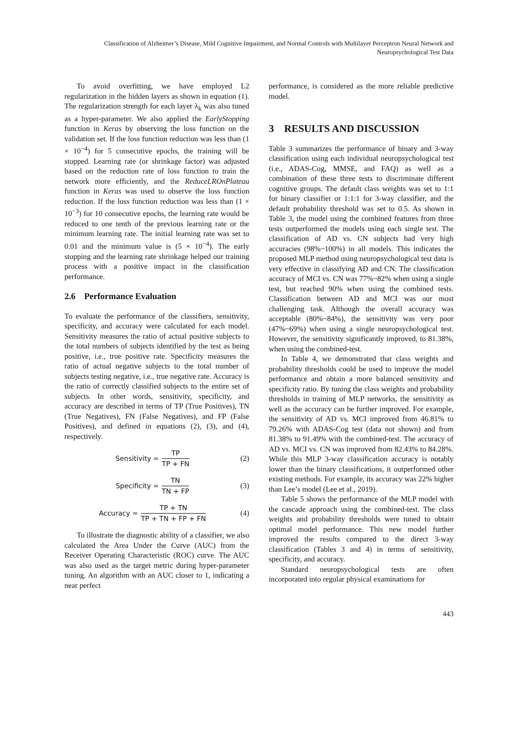Classification of Alzheimer’s Disease, Mild Cognitive Impairment, and Normal Controls with Multilayer Perceptron Neural Network and
Neuropsychological Test Data
To avoid overfitting, we have employed L2 regularization in the hidden layers as shown in equation (1). The regularization strength for each layer λ<sub>k</sub> was also tuned as a hyper-parameter. We also applied the EarlyStopping function in Keras by observing the loss function on the validation set. If the loss function reduction was less than (1 × 10<sup>−4</sup>) for 5 consecutive epochs, the training will be stopped. Learning rate (or shrinkage factor) was adjusted based on the reduction rate of loss function to train the network more efficiently, and the ReduceLROnPlateau function in Keras was used to observe the loss function reduction. If the loss function reduction was less than (1 × 10<sup>−3</sup>) for 10 consecutive epochs, the learning rate would be reduced to one tenth of the previous learning rate or the minimum learning rate. The initial learning rate was set to 0.01 and the minimum value is (5 × 10<sup>−4</sup>). The early stopping and the learning rate shrinkage helped our training process with a positive impact in the classification performance.
2.6 Performance Evaluation
To evaluate the performance of the classifiers, sensitivity, specificity, and accuracy were calculated for each model. Sensitivity measures the ratio of actual positive subjects to the total numbers of subjects identified by the test as being positive, i.e., true positive rate. Specificity measures the ratio of actual negative subjects to the total number of subjects testing negative, i.e., true negative rate. Accuracy is the ratio of correctly classified subjects to the entire set of subjects. In other words, sensitivity, specificity, and accuracy are described in terms of TP (True Positives), TN (True Negatives), FN (False Negatives), and FP (False Positives), and defined in equations (2), (3), and (4), respectively.
Sensitivity = TP TP + FN (2)
Specificity = TN TN + FP (3)
Accuracy = TP + TN TP + TN + FP + FN
(4)
To illustrate the diagnostic ability of a classifier, we also calculated the Area Under the Curve (AUC) from the Receiver Operating Characteristic (ROC) curve. The AUC was also used as the target metric during hyper-parameter tuning. An algorithm with an AUC closer to 1, indicating a near perfect
performance, is considered as the more reliable predictive model.
3 RESULTS AND DISCUSSION
Table 3 summarizes the performance of binary and 3-way classification using each individual neuropsychological test (i.e., ADAS-Cog, MMSE, and FAQ) as well as a combination of these three tests to discriminate different cognitive groups. The default class weights was set to 1:1 for binary classifier or 1:1:1 for 3-way classifier, and the default probability threshold was set to 0.5. As shown in Table 3, the model using the combined features from three tests outperformed the models using each single test. The classification of AD vs. CN subjects had very high accuracies (98%~100%) in all models. This indicates the proposed MLP method using neuropsychological test data is very effective in classifying AD and CN. The classification accuracy of MCI vs. CN was 77%~82% when using a single test, but reached 90% when using the combined tests. Classification between AD and MCI was our most challenging task. Although the overall accuracy was acceptable (80%~84%), the sensitivity was very poor (47%~69%) when using a single neuropsychological test. However, the sensitivity significantly improved, to 81.38%, when using the combined-test.
In Table 4, we demonstrated that class weights and probability thresholds could be used to improve the model performance and obtain a more balanced sensitivity and specificity ratio. By tuning the class weights and probability thresholds in training of MLP networks, the sensitivity as well as the accuracy can be further improved. For example, the sensitivity of AD vs. MCI improved from 46.81% to 79.26% with ADAS-Cog test (data not shown) and from 81.38% to 91.49% with the combined-test. The accuracy of AD vs. MCI vs. CN was improved from 82.43% to 84.28%. While this MLP 3-way classification accuracy is notably lower than the binary classifications, it outperformed other existing methods. For example, its accuracy was 22% higher than Lee’s model (Lee et al., 2019).
Table 5 shows the performance of the MLP model with the cascade approach using the combined-test. The class weights and probability thresholds were tuned to obtain optimal model performance. This new model further improved the results compared to the direct 3-way classification (Tables 3 and 4) in terms of sensitivity, specificity, and accuracy.
Standard neuropsychological tests are often incorporated into regular physical examinations for
443